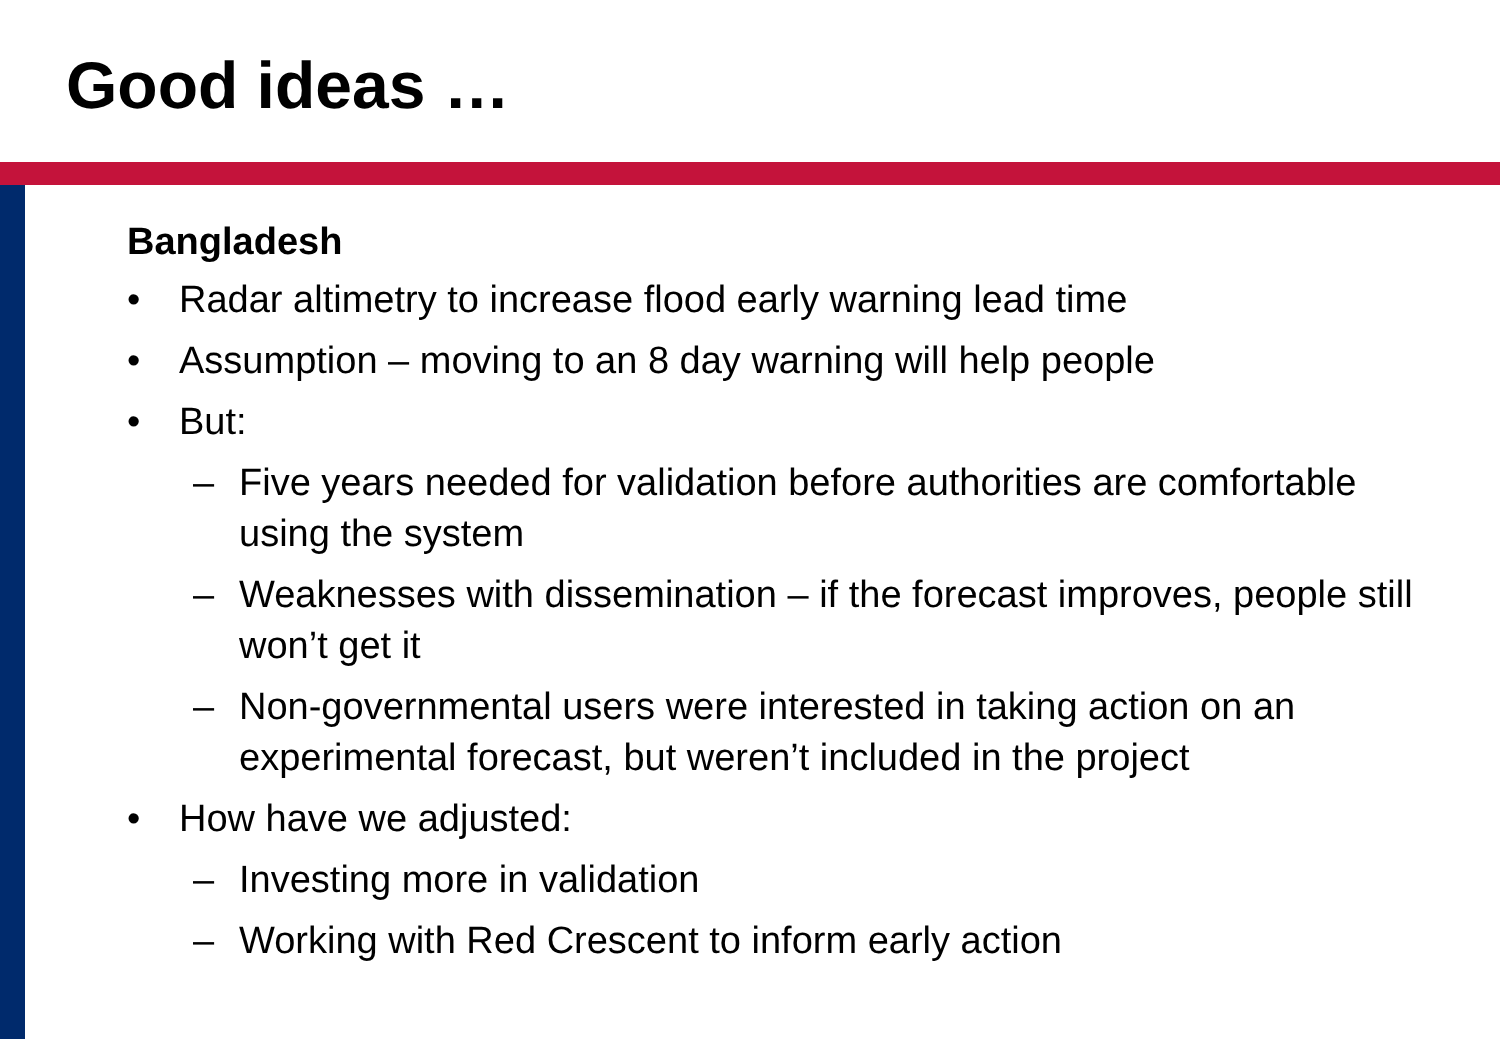Good ideas …
Bangladesh
• Radar altimetry to increase flood early warning lead time
• Assumption – moving to an 8 day warning will help people
• But:
– Five years needed for validation before authorities are comfortable using the system
– Weaknesses with dissemination – if the forecast improves, people still won’t get it
– Non-governmental users were interested in taking action on an experimental forecast, but weren’t included in the project
• How have we adjusted:
– Investing more in validation
– Working with Red Crescent to inform early action